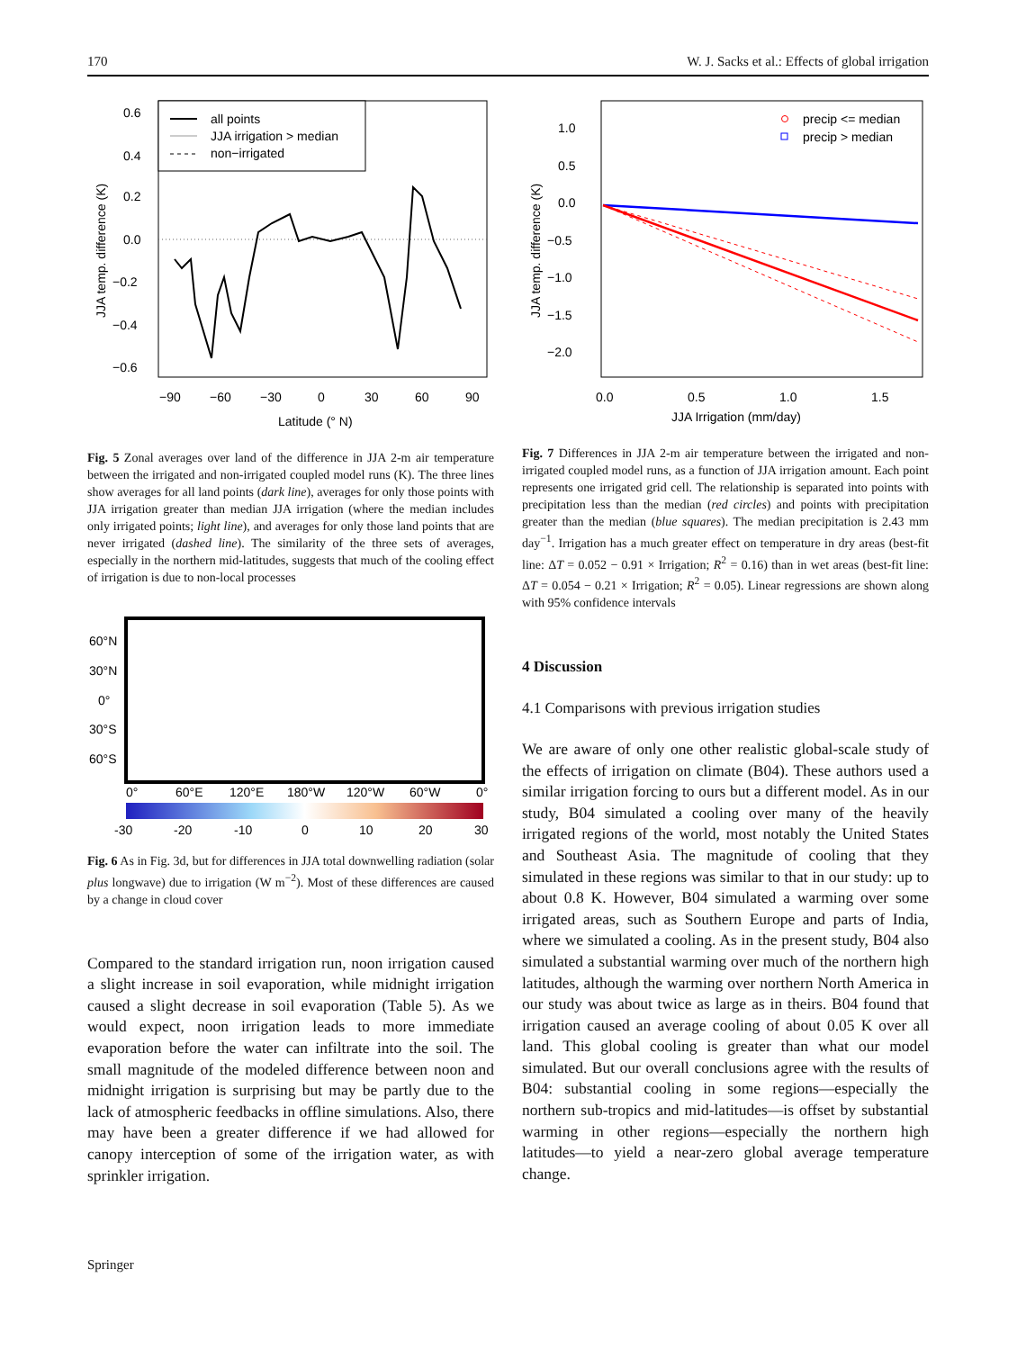170 W. J. Sacks et al.: Effects of global irrigation
0.6
0.4
0.2
0.0
−0.2
−0.4
−0.6
−90
−60
−30
0
30
60
90
Latitude (° N)
JJA temp. difference (K)
all points
JJA irrigation > median
non−irrigated
Fig. 5 Zonal averages over land of the difference in JJA 2-m air temperature between the irrigated and non-irrigated coupled model runs (K). The three lines show averages for all land points (dark line), averages for only those points with JJA irrigation greater than median JJA irrigation (where the median includes only irrigated points; light line), and averages for only those land points that are never irrigated (dashed line). The similarity of the three sets of averages, especially in the northern mid-latitudes, suggests that much of the cooling effect of irrigation is due to non-local processes
60°N
30°N
0°
30°S
60°S
0°
60°E
120°E
180°W
120°W
60°W
0°
-30
-20
-10
0
10
20
30
Fig. 6 As in Fig. 3d, but for differences in JJA total downwelling radiation (solar plus longwave) due to irrigation (W m<sup>−2</sup>). Most of these differences are caused by a change in cloud cover
Compared to the standard irrigation run, noon irrigation caused a slight increase in soil evaporation, while midnight irrigation caused a slight decrease in soil evaporation (Table 5). As we would expect, noon irrigation leads to more immediate evaporation before the water can infiltrate into the soil. The small magnitude of the modeled difference between noon and midnight irrigation is surprising but may be partly due to the lack of atmospheric feedbacks in offline simulations. Also, there may have been a greater difference if we had allowed for canopy interception of some of the irrigation water, as with sprinkler irrigation.
1.0
0.5
0.0
−0.5
−1.0
−1.5
−2.0
0.0
0.5
1.0
1.5
JJA Irrigation (mm/day)
JJA temp. difference (K)
precip <= median
precip > median
Fig. 7 Differences in JJA 2-m air temperature between the irrigated and non-irrigated coupled model runs, as a function of JJA irrigation amount. Each point represents one irrigated grid cell. The relationship is separated into points with precipitation less than the median (red circles) and points with precipitation greater than the median (blue squares). The median precipitation is 2.43 mm day<sup>−1</sup>. Irrigation has a much greater effect on temperature in dry areas (best-fit line: ΔT = 0.052 − 0.91 × Irrigation; R<sup>2</sup> = 0.16) than in wet areas (best-fit line: ΔT = 0.054 − 0.21 × Irrigation; R<sup>2</sup> = 0.05). Linear regressions are shown along with 95% confidence intervals
4 Discussion
4.1 Comparisons with previous irrigation studies
We are aware of only one other realistic global-scale study of the effects of irrigation on climate (B04). These authors used a similar irrigation forcing to ours but a different model. As in our study, B04 simulated a cooling over many of the heavily irrigated regions of the world, most notably the United States and Southeast Asia. The magnitude of cooling that they simulated in these regions was similar to that in our study: up to about 0.8 K. However, B04 simulated a warming over some irrigated areas, such as Southern Europe and parts of India, where we simulated a cooling. As in the present study, B04 also simulated a substantial warming over much of the northern high latitudes, although the warming over northern North America in our study was about twice as large as in theirs. B04 found that irrigation caused an average cooling of about 0.05 K over all land. This global cooling is greater than what our model simulated. But our overall conclusions agree with the results of B04: substantial cooling in some regions—especially the northern sub-tropics and mid-latitudes—is offset by substantial warming in other regions—especially the northern high latitudes—to yield a near-zero global average temperature change.
Springer